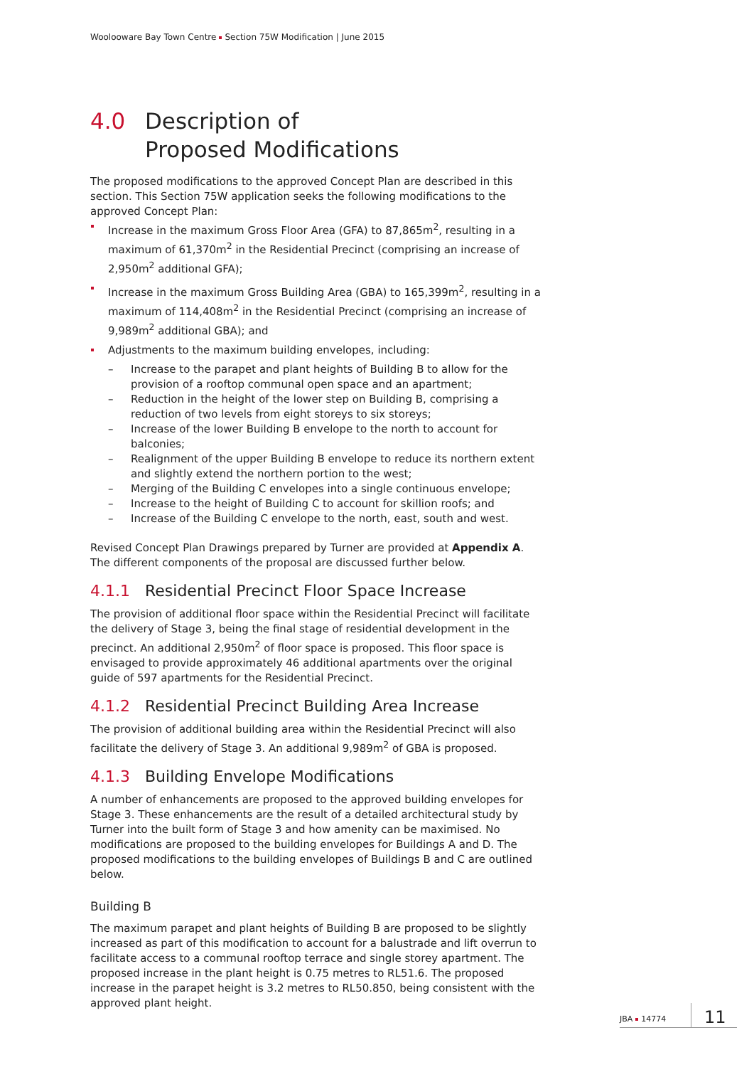Woolooware Bay Town Centre Section 75W Modification | June 2015
4.0 Description of
Proposed Modifications
The proposed modifications to the approved Concept Plan are described in this section. This Section 75W application seeks the following modifications to the approved Concept Plan:
Increase in the maximum Gross Floor Area (GFA) to 87,865m<sup>2</sup>, resulting in a maximum of 61,370m<sup>2</sup> in the Residential Precinct (comprising an increase of 2,950m<sup>2</sup> additional GFA);
Increase in the maximum Gross Building Area (GBA) to 165,399m<sup>2</sup>, resulting in a maximum of 114,408m<sup>2</sup> in the Residential Precinct (comprising an increase of 9,989m<sup>2</sup> additional GBA); and
Adjustments to the maximum building envelopes, including:
– Increase to the parapet and plant heights of Building B to allow for the provision of a rooftop communal open space and an apartment;
– Reduction in the height of the lower step on Building B, comprising a reduction of two levels from eight storeys to six storeys;
– Increase of the lower Building B envelope to the north to account for balconies;
– Realignment of the upper Building B envelope to reduce its northern extent and slightly extend the northern portion to the west;
– Merging of the Building C envelopes into a single continuous envelope;
– Increase to the height of Building C to account for skillion roofs; and
– Increase of the Building C envelope to the north, east, south and west.
Revised Concept Plan Drawings prepared by Turner are provided at Appendix A. The different components of the proposal are discussed further below.
4.1.1 Residential Precinct Floor Space Increase
The provision of additional floor space within the Residential Precinct will facilitate the delivery of Stage 3, being the final stage of residential development in the precinct. An additional 2,950m<sup>2</sup> of floor space is proposed. This floor space is envisaged to provide approximately 46 additional apartments over the original guide of 597 apartments for the Residential Precinct.
4.1.2 Residential Precinct Building Area Increase
The provision of additional building area within the Residential Precinct will also facilitate the delivery of Stage 3. An additional 9,989m<sup>2</sup> of GBA is proposed.
4.1.3 Building Envelope Modifications
A number of enhancements are proposed to the approved building envelopes for Stage 3. These enhancements are the result of a detailed architectural study by Turner into the built form of Stage 3 and how amenity can be maximised. No modifications are proposed to the building envelopes for Buildings A and D. The proposed modifications to the building envelopes of Buildings B and C are outlined below.
Building B
The maximum parapet and plant heights of Building B are proposed to be slightly increased as part of this modification to account for a balustrade and lift overrun to facilitate access to a communal rooftop terrace and single storey apartment. The proposed increase in the plant height is 0.75 metres to RL51.6. The proposed increase in the parapet height is 3.2 metres to RL50.850, being consistent with the approved plant height.
JBA 14774 11